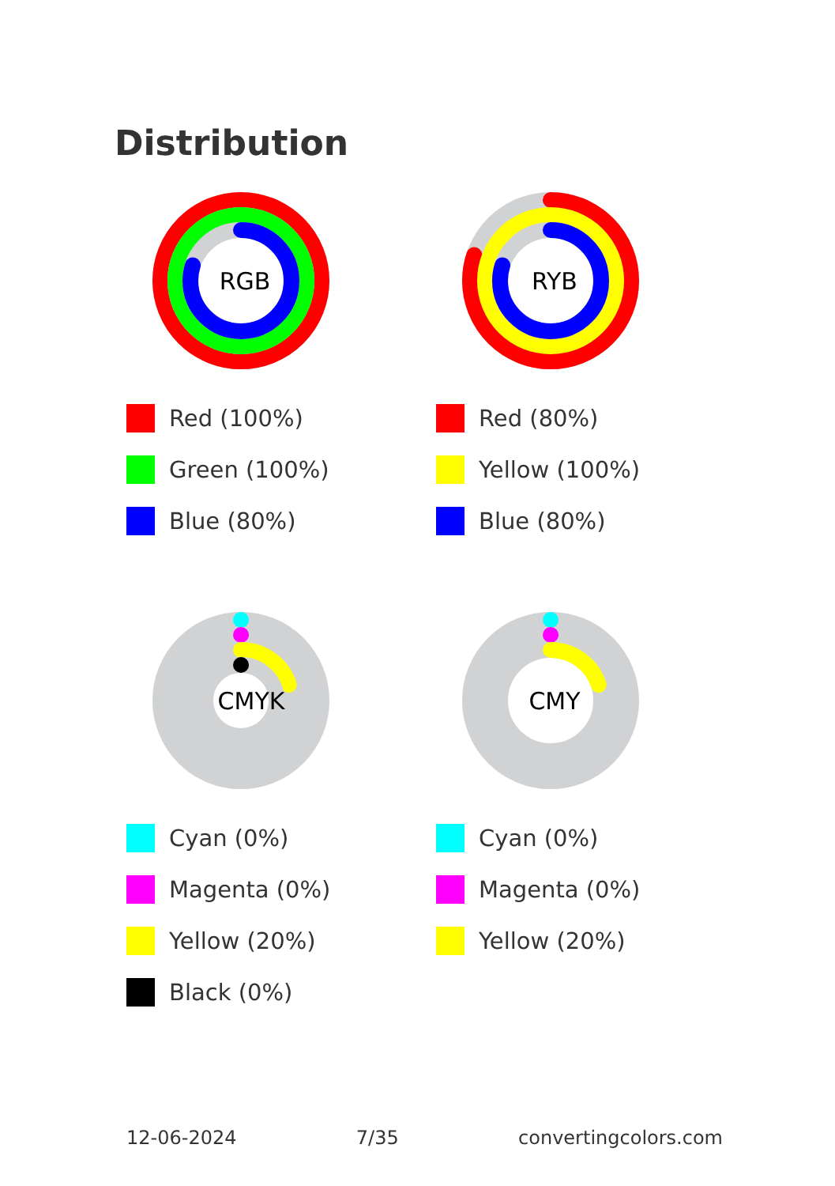Distribution
RGB
Red (100%)
Green (100%)
Blue (80%)
RYB
Red (80%)
Yellow (100%)
Blue (80%)
CMYK
Cyan (0%)
Magenta (0%)
Yellow (20%)
Black (0%)
CMY
Cyan (0%)
Magenta (0%)
Yellow (20%)
12-06-2024 7/35 convertingcolors.com